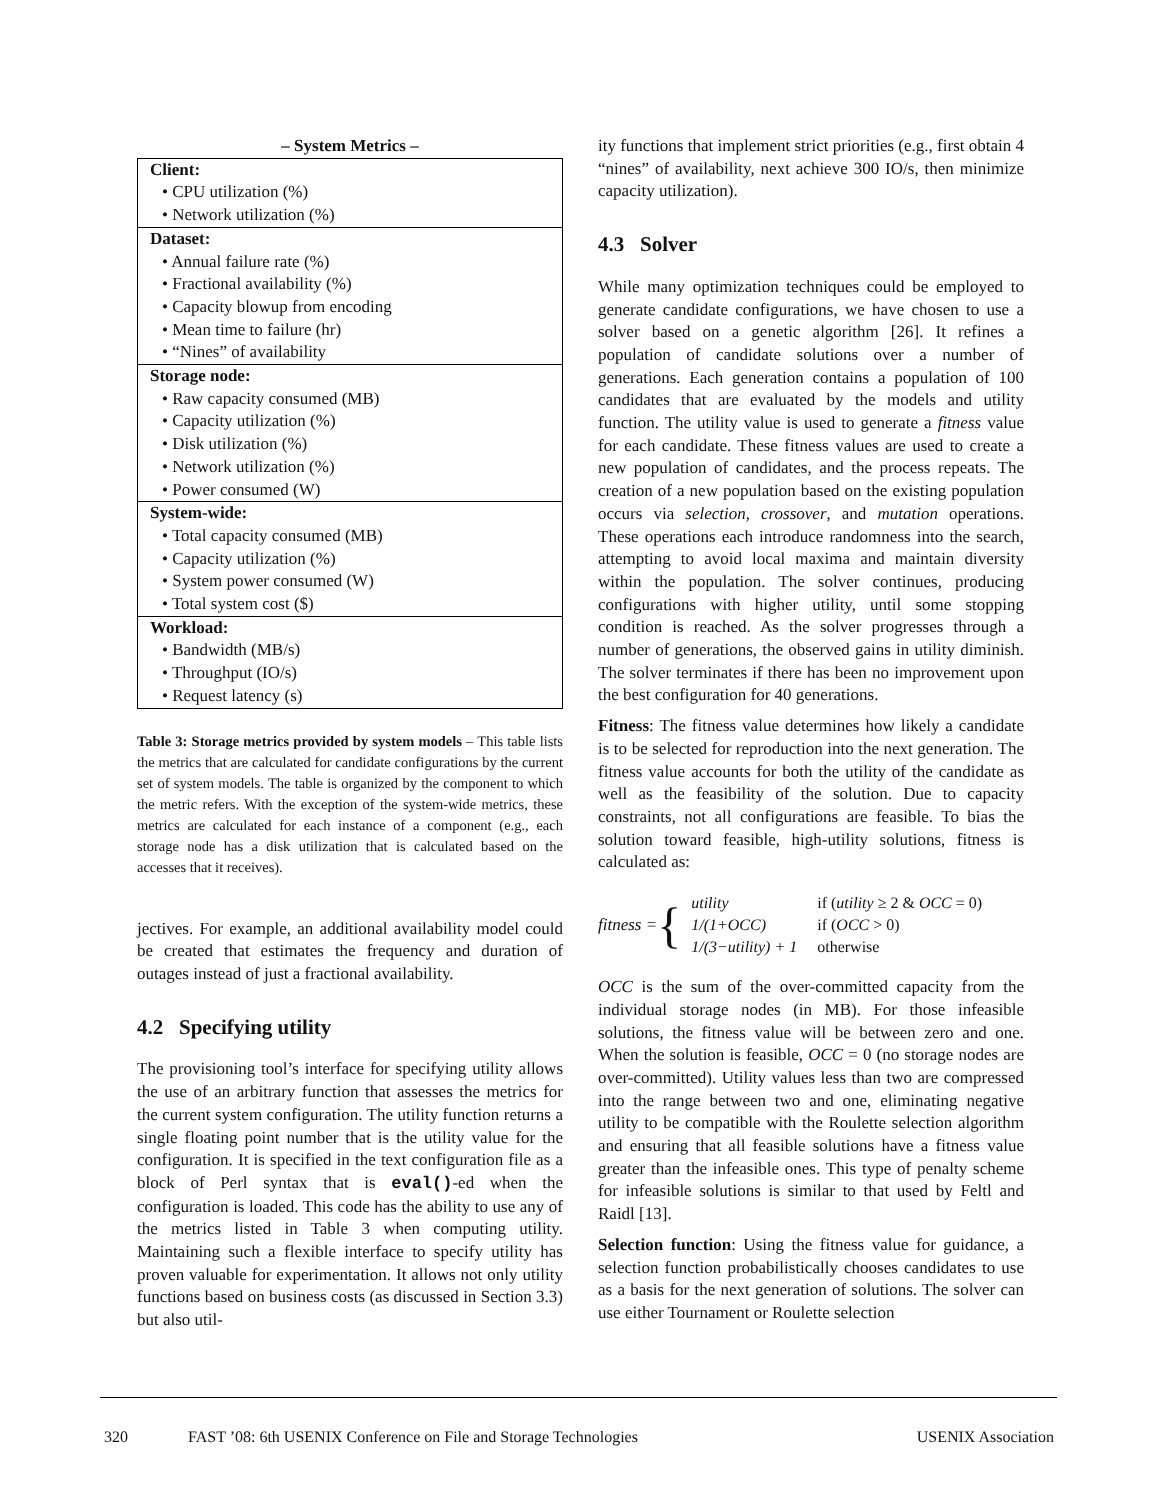– System Metrics –
| Client: |
| • CPU utilization (%) |
| • Network utilization (%) |
| Dataset: |
| • Annual failure rate (%) |
| • Fractional availability (%) |
| • Capacity blowup from encoding |
| • Mean time to failure (hr) |
| • “Nines” of availability |
| Storage node: |
| • Raw capacity consumed (MB) |
| • Capacity utilization (%) |
| • Disk utilization (%) |
| • Network utilization (%) |
| • Power consumed (W) |
| System-wide: |
| • Total capacity consumed (MB) |
| • Capacity utilization (%) |
| • System power consumed (W) |
| • Total system cost ($) |
| Workload: |
| • Bandwidth (MB/s) |
| • Throughput (IO/s) |
| • Request latency (s) |
Table 3: Storage metrics provided by system models – This table lists the metrics that are calculated for candidate configurations by the current set of system models. The table is organized by the component to which the metric refers. With the exception of the system-wide metrics, these metrics are calculated for each instance of a component (e.g., each storage node has a disk utilization that is calculated based on the accesses that it receives).
jectives. For example, an additional availability model could be created that estimates the frequency and duration of outages instead of just a fractional availability.
4.2 Specifying utility
The provisioning tool’s interface for specifying utility allows the use of an arbitrary function that assesses the metrics for the current system configuration. The utility function returns a single floating point number that is the utility value for the configuration. It is specified in the text configuration file as a block of Perl syntax that is eval()-ed when the configuration is loaded. This code has the ability to use any of the metrics listed in Table 3 when computing utility. Maintaining such a flexible interface to specify utility has proven valuable for experimentation. It allows not only utility functions based on business costs (as discussed in Section 3.3) but also util-
ity functions that implement strict priorities (e.g., first obtain 4 “nines” of availability, next achieve 300 IO/s, then minimize capacity utilization).
4.3 Solver
While many optimization techniques could be employed to generate candidate configurations, we have chosen to use a solver based on a genetic algorithm [26]. It refines a population of candidate solutions over a number of generations. Each generation contains a population of 100 candidates that are evaluated by the models and utility function. The utility value is used to generate a fitness value for each candidate. These fitness values are used to create a new population of candidates, and the process repeats. The creation of a new population based on the existing population occurs via selection, crossover, and mutation operations. These operations each introduce randomness into the search, attempting to avoid local maxima and maintain diversity within the population. The solver continues, producing configurations with higher utility, until some stopping condition is reached. As the solver progresses through a number of generations, the observed gains in utility diminish. The solver terminates if there has been no improvement upon the best configuration for 40 generations.
Fitness: The fitness value determines how likely a candidate is to be selected for reproduction into the next generation. The fitness value accounts for both the utility of the candidate as well as the feasibility of the solution. Due to capacity constraints, not all configurations are feasible. To bias the solution toward feasible, high-utility solutions, fitness is calculated as:
fitness = {
| utility | if ( utility ≥ 2 & OCC = 0) |
| 1/(1+OCC) | if ( OCC > 0) |
| 1/(3−utility) + 1 | otherwise |
OCC is the sum of the over-committed capacity from the individual storage nodes (in MB). For those infeasible solutions, the fitness value will be between zero and one. When the solution is feasible, OCC = 0 (no storage nodes are over-committed). Utility values less than two are compressed into the range between two and one, eliminating negative utility to be compatible with the Roulette selection algorithm and ensuring that all feasible solutions have a fitness value greater than the infeasible ones. This type of penalty scheme for infeasible solutions is similar to that used by Feltl and Raidl [13].
Selection function: Using the fitness value for guidance, a selection function probabilistically chooses candidates to use as a basis for the next generation of solutions. The solver can use either Tournament or Roulette selection
320 FAST ’08: 6th USENIX Conference on File and Storage Technologies USENIX Association